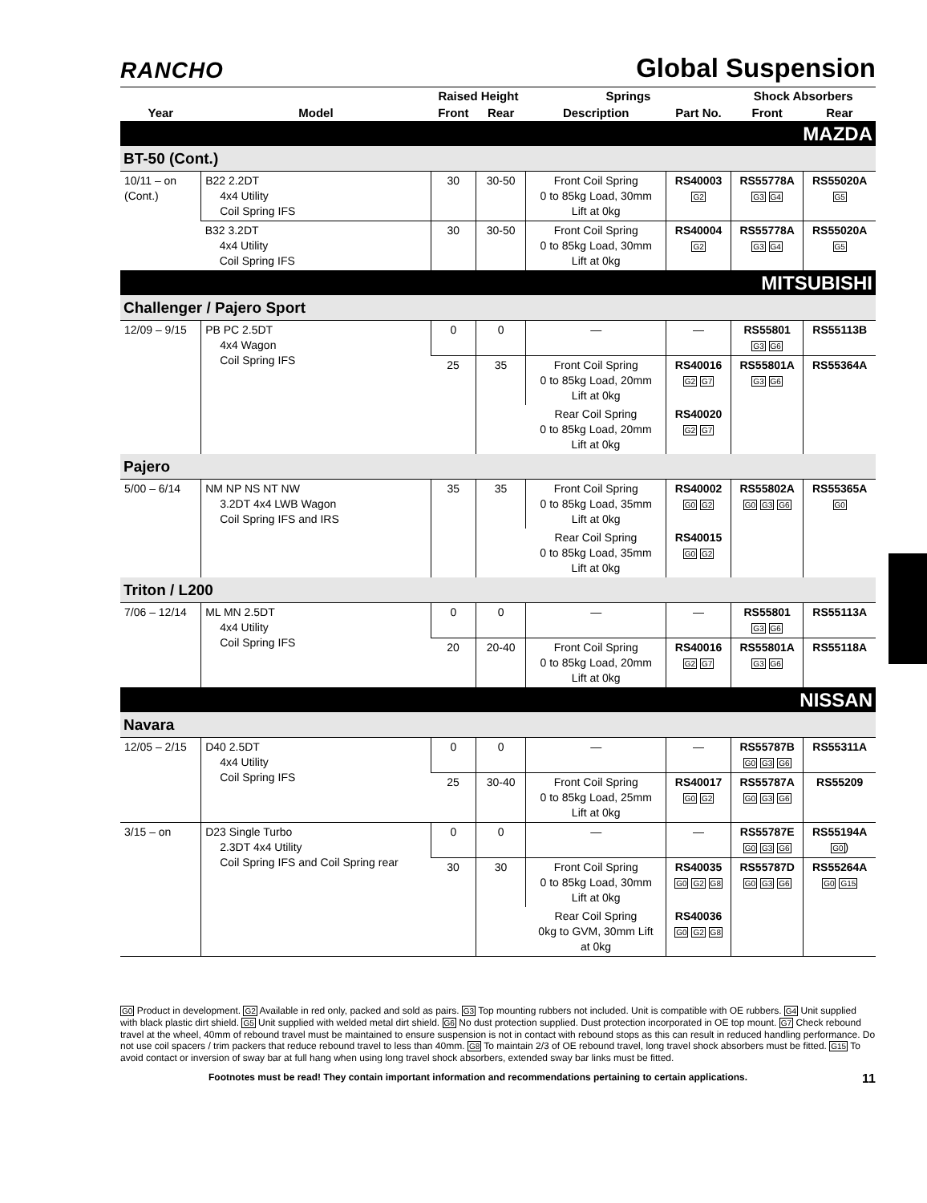RANCHO
Global Suspension
| | | Raised Height | | Springs | | Shock Absorbers | |
| --- | --- | --- | --- | --- | --- | --- | --- |
| Year | Model | Front | Rear | Description | Part No. | Front | Rear |
| MAZDA | | | | | | | |
| BT-50 (Cont.) | | | | | | | |
| 10/11 – on (Cont.) | B22 2.2DT 4x4 Utility Coil Spring IFS | 30 | 30-50 | Front Coil Spring 0 to 85kg Load, 30mm Lift at 0kg | RS40003 G2 | RS55778A G3 G4 | RS55020A G5 |
| | B32 3.2DT 4x4 Utility Coil Spring IFS | 30 | 30-50 | Front Coil Spring 0 to 85kg Load, 30mm Lift at 0kg | RS40004 G2 | RS55778A G3 G4 | RS55020A G5 |
| MITSUBISHI | | | | | | | |
| Challenger / Pajero Sport | | | | | | | |
| 12/09 – 9/15 | PB PC 2.5DT 4x4 Wagon Coil Spring IFS | 0 | 0 | — | — | RS55801 G3 G6 | RS55113B |
| | | 25 | 35 | Front Coil Spring 0 to 85kg Load, 20mm Lift at 0kg | RS40016 G2 G7 | RS55801A G3 G6 | RS55364A |
| | | | | Rear Coil Spring 0 to 85kg Load, 20mm Lift at 0kg | RS40020 G2 G7 | | |
| Pajero | | | | | | | |
| 5/00 – 6/14 | NM NP NS NT NW 3.2DT 4x4 LWB Wagon Coil Spring IFS and IRS | 35 | 35 | Front Coil Spring 0 to 85kg Load, 35mm Lift at 0kg | RS40002 G0 G2 | RS55802A G0 G3 G6 | RS55365A G0 |
| | | | | Rear Coil Spring 0 to 85kg Load, 35mm Lift at 0kg | RS40015 G0 G2 | | |
| Triton / L200 | | | | | | | |
| 7/06 – 12/14 | ML MN 2.5DT 4x4 Utility Coil Spring IFS | 0 | 0 | — | — | RS55801 G3 G6 | RS55113A |
| | | 20 | 20-40 | Front Coil Spring 0 to 85kg Load, 20mm Lift at 0kg | RS40016 G2 G7 | RS55801A G3 G6 | RS55118A |
| NISSAN | | | | | | | |
| Navara | | | | | | | |
| 12/05 – 2/15 | D40 2.5DT 4x4 Utility Coil Spring IFS | 0 | 0 | — | — | RS55787B G0 G3 G6 | RS55311A |
| | | 25 | 30-40 | Front Coil Spring 0 to 85kg Load, 25mm Lift at 0kg | RS40017 G0 G2 | RS55787A G0 G3 G6 | RS55209 |
| 3/15 – on | D23 Single Turbo 2.3DT 4x4 Utility Coil Spring IFS and Coil Spring rear | 0 | 0 | — | — | RS55787E G0 G3 G6 | RS55194A G0 ) |
| | | 30 | 30 | Front Coil Spring 0 to 85kg Load, 30mm Lift at 0kg | RS40035 G0 G2 G8 | RS55787D G0 G3 G6 | RS55264A G0 G15 |
| | | | | Rear Coil Spring 0kg to GVM, 30mm Lift at 0kg | RS40036 G0 G2 G8 | | |
G0 Product in development. G2 Available in red only, packed and sold as pairs. G3 Top mounting rubbers not included. Unit is compatible with OE rubbers. G4 Unit supplied with black plastic dirt shield. G5 Unit supplied with welded metal dirt shield. G6 No dust protection supplied. Dust protection incorporated in OE top mount. G7 Check rebound travel at the wheel, 40mm of rebound travel must be maintained to ensure suspension is not in contact with rebound stops as this can result in reduced handling performance. Do not use coil spacers / trim packers that reduce rebound travel to less than 40mm. G8 To maintain 2/3 of OE rebound travel, long travel shock absorbers must be fitted. G15 To avoid contact or inversion of sway bar at full hang when using long travel shock absorbers, extended sway bar links must be fitted.
Footnotes must be read! They contain important information and recommendations pertaining to certain applications. 11